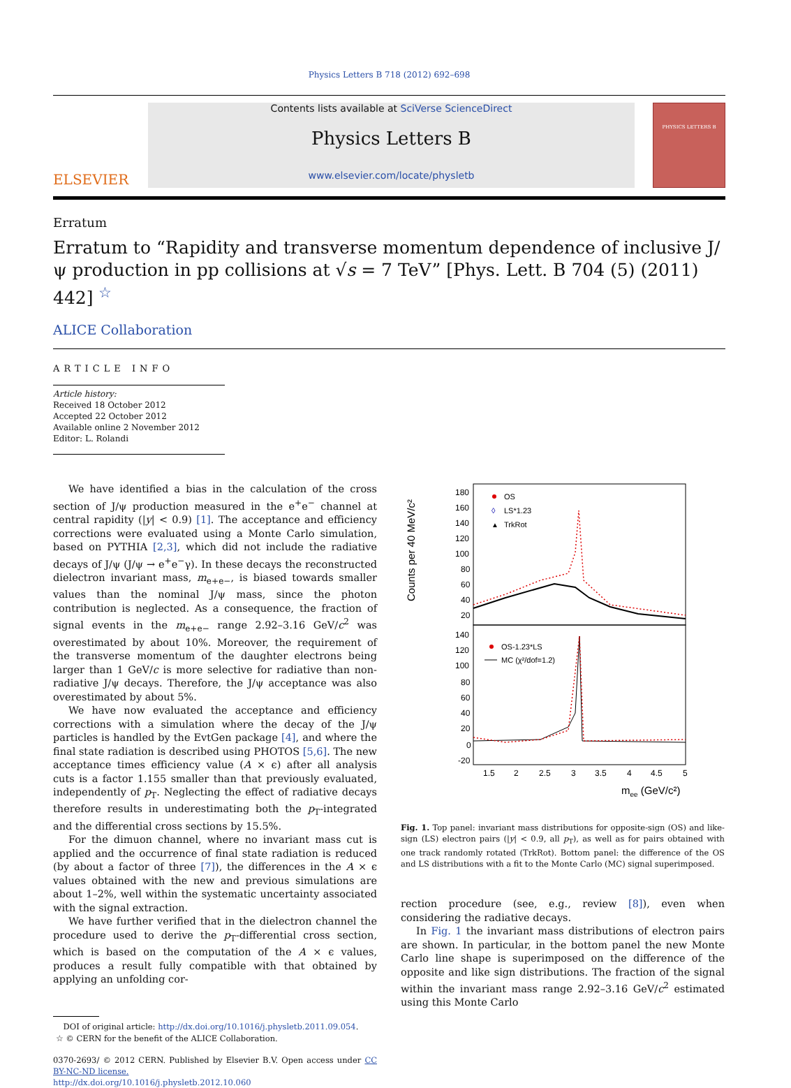Physics Letters B 718 (2012) 692–698
ELSEVIER
Contents lists available at SciVerse ScienceDirect
Physics Letters B
www.elsevier.com/locate/physletb
PHYSICS LETTERS B
Erratum
Erratum to “Rapidity and transverse momentum dependence of inclusive J/ψ production in pp collisions at √s = 7 TeV” [Phys. Lett. B 704 (5) (2011) 442] <sup>☆</sup>
ALICE Collaboration
ARTICLE INFO
Article history:
Received 18 October 2012
Accepted 22 October 2012
Available online 2 November 2012
Editor: L. Rolandi
We have identified a bias in the calculation of the cross section of J/ψ production measured in the e<sup>+</sup>e<sup>−</sup> channel at central rapidity (|y| < 0.9) [1]. The acceptance and efficiency corrections were evaluated using a Monte Carlo simulation, based on PYTHIA [2,3], which did not include the radiative decays of J/ψ (J/ψ → e<sup>+</sup>e<sup>−</sup>γ). In these decays the reconstructed dielectron invariant mass, m<sub>e+e−</sub>, is biased towards smaller values than the nominal J/ψ mass, since the photon contribution is neglected. As a consequence, the fraction of signal events in the m<sub>e+e−</sub> range 2.92–3.16 GeV/c<sup>2</sup> was overestimated by about 10%. Moreover, the requirement of the transverse momentum of the daughter electrons being larger than 1 GeV/c is more selective for radiative than non-radiative J/ψ decays. Therefore, the J/ψ acceptance was also overestimated by about 5%.
We have now evaluated the acceptance and efficiency corrections with a simulation where the decay of the J/ψ particles is handled by the EvtGen package [4], and where the final state radiation is described using PHOTOS [5,6]. The new acceptance times efficiency value (A × ϵ) after all analysis cuts is a factor 1.155 smaller than that previously evaluated, independently of p<sub>T</sub>. Neglecting the effect of radiative decays therefore results in underestimating both the p<sub>T</sub>-integrated and the differential cross sections by 15.5%.
For the dimuon channel, where no invariant mass cut is applied and the occurrence of final state radiation is reduced (by about a factor of three [7]), the differences in the A × ϵ values obtained with the new and previous simulations are about 1–2%, well within the systematic uncertainty associated with the signal extraction.
We have further verified that in the dielectron channel the procedure used to derive the p<sub>T</sub>-differential cross section, which is based on the computation of the A × ϵ values, produces a result fully compatible with that obtained by applying an unfolding cor-
DOI of original article: http://dx.doi.org/10.1016/j.physletb.2011.09.054.
☆ © CERN for the benefit of the ALICE Collaboration.
0370-2693/ © 2012 CERN. Published by Elsevier B.V. Open access under CC BY-NC-ND license.
http://dx.doi.org/10.1016/j.physletb.2012.10.060
Counts per 40 MeV/c²
180
160
140
120
100
80
60
40
20
140
120
100
80
60
40
20
0
-20
OS
◊
LS*1.23
▲
TrkRot
OS-1.23*LS
MC (χ²/dof=1.2)
1.5
2
2.5
3
3.5
4
4.5
5
mee (GeV/c²)
Fig. 1. Top panel: invariant mass distributions for opposite-sign (OS) and like-sign (LS) electron pairs (|y| < 0.9, all p<sub>T</sub>), as well as for pairs obtained with one track randomly rotated (TrkRot). Bottom panel: the difference of the OS and LS distributions with a fit to the Monte Carlo (MC) signal superimposed.
rection procedure (see, e.g., review [8]), even when considering the radiative decays.
In Fig. 1 the invariant mass distributions of electron pairs are shown. In particular, in the bottom panel the new Monte Carlo line shape is superimposed on the difference of the opposite and like sign distributions. The fraction of the signal within the invariant mass range 2.92–3.16 GeV/c<sup>2</sup> estimated using this Monte Carlo